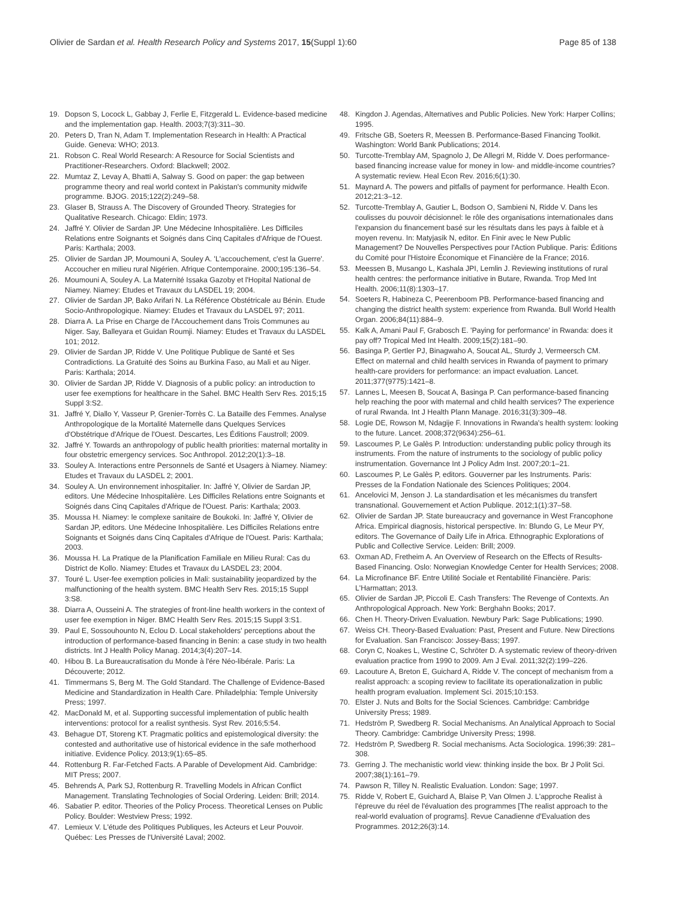Olivier de Sardan et al. Health Research Policy and Systems 2017, 15(Suppl 1):60
Page 85 of 138
19. Dopson S, Locock L, Gabbay J, Ferlie E, Fitzgerald L. Evidence-based medicine and the implementation gap. Health. 2003;7(3):311–30.
20. Peters D, Tran N, Adam T. Implementation Research in Health: A Practical Guide. Geneva: WHO; 2013.
21. Robson C. Real World Research: A Resource for Social Scientists and Practitioner-Researchers. Oxford: Blackwell; 2002.
22. Mumtaz Z, Levay A, Bhatti A, Salway S. Good on paper: the gap between programme theory and real world context in Pakistan's community midwife programme. BJOG. 2015;122(2):249–58.
23. Glaser B, Strauss A. The Discovery of Grounded Theory. Strategies for Qualitative Research. Chicago: Eldin; 1973.
24. Jaffré Y. Olivier de Sardan JP. Une Médecine Inhospitalière. Les Difficiles Relations entre Soignants et Soignés dans Cinq Capitales d'Afrique de l'Ouest. Paris: Karthala; 2003.
25. Olivier de Sardan JP, Moumouni A, Souley A. 'L'accouchement, c'est la Guerre'. Accoucher en milieu rural Nigérien. Afrique Contemporaine. 2000;195:136–54.
26. Moumouni A, Souley A. La Maternité Issaka Gazoby et l'Hopital National de Niamey. Niamey: Etudes et Travaux du LASDEL 19; 2004.
27. Olivier de Sardan JP, Bako Arifari N. La Référence Obstétricale au Bénin. Etude Socio-Anthropologique. Niamey: Etudes et Travaux du LASDEL 97; 2011.
28. Diarra A. La Prise en Charge de l'Accouchement dans Trois Communes au Niger. Say, Balleyara et Guidan Roumji. Niamey: Etudes et Travaux du LASDEL 101; 2012.
29. Olivier de Sardan JP, Ridde V. Une Politique Publique de Santé et Ses Contradictions. La Gratuité des Soins au Burkina Faso, au Mali et au Niger. Paris: Karthala; 2014.
30. Olivier de Sardan JP, Ridde V. Diagnosis of a public policy: an introduction to user fee exemptions for healthcare in the Sahel. BMC Health Serv Res. 2015;15 Suppl 3:S2.
31. Jaffré Y, Diallo Y, Vasseur P, Grenier-Torrès C. La Bataille des Femmes. Analyse Anthropologique de la Mortalité Maternelle dans Quelques Services d'Obstétrique d'Afrique de l'Ouest. Descartes, Les Éditions Faustroll; 2009.
32. Jaffré Y. Towards an anthropology of public health priorities: maternal mortality in four obstetric emergency services. Soc Anthropol. 2012;20(1):3–18.
33. Souley A. Interactions entre Personnels de Santé et Usagers à Niamey. Niamey: Etudes et Travaux du LASDEL 2; 2001.
34. Souley A. Un environnement inhospitalier. In: Jaffré Y, Olivier de Sardan JP, editors. Une Médecine Inhospitalière. Les Difficiles Relations entre Soignants et Soignés dans Cinq Capitales d'Afrique de l'Ouest. Paris: Karthala; 2003.
35. Moussa H. Niamey: le complexe sanitaire de Boukoki. In: Jaffré Y, Olivier de Sardan JP, editors. Une Médecine Inhospitalière. Les Difficiles Relations entre Soignants et Soignés dans Cinq Capitales d'Afrique de l'Ouest. Paris: Karthala; 2003.
36. Moussa H. La Pratique de la Planification Familiale en Milieu Rural: Cas du District de Kollo. Niamey: Etudes et Travaux du LASDEL 23; 2004.
37. Touré L. User-fee exemption policies in Mali: sustainability jeopardized by the malfunctioning of the health system. BMC Health Serv Res. 2015;15 Suppl 3:S8.
38. Diarra A, Ousseini A. The strategies of front-line health workers in the context of user fee exemption in Niger. BMC Health Serv Res. 2015;15 Suppl 3:S1.
39. Paul E, Sossouhounto N, Eclou D. Local stakeholders' perceptions about the introduction of performance-based financing in Benin: a case study in two health districts. Int J Health Policy Manag. 2014;3(4):207–14.
40. Hibou B. La Bureaucratisation du Monde à l'ére Néo-libérale. Paris: La Découverte; 2012.
41. Timmermans S, Berg M. The Gold Standard. The Challenge of Evidence-Based Medicine and Standardization in Health Care. Philadelphia: Temple University Press; 1997.
42. MacDonald M, et al. Supporting successful implementation of public health interventions: protocol for a realist synthesis. Syst Rev. 2016;5:54.
43. Behague DT, Storeng KT. Pragmatic politics and epistemological diversity: the contested and authoritative use of historical evidence in the safe motherhood initiative. Evidence Policy. 2013;9(1):65–85.
44. Rottenburg R. Far-Fetched Facts. A Parable of Development Aid. Cambridge: MIT Press; 2007.
45. Behrends A, Park SJ, Rottenburg R. Travelling Models in African Conflict Management. Translating Technologies of Social Ordering. Leiden: Brill; 2014.
46. Sabatier P. editor. Theories of the Policy Process. Theoretical Lenses on Public Policy. Boulder: Westview Press; 1992.
47. Lemieux V. L'étude des Politiques Publiques, les Acteurs et Leur Pouvoir. Québec: Les Presses de l'Université Laval; 2002.
48. Kingdon J. Agendas, Alternatives and Public Policies. New York: Harper Collins; 1995.
49. Fritsche GB, Soeters R, Meessen B. Performance-Based Financing Toolkit. Washington: World Bank Publications; 2014.
50. Turcotte-Tremblay AM, Spagnolo J, De Allegri M, Ridde V. Does performance-based financing increase value for money in low- and middle-income countries? A systematic review. Heal Econ Rev. 2016;6(1):30.
51. Maynard A. The powers and pitfalls of payment for performance. Health Econ. 2012;21:3–12.
52. Turcotte-Tremblay A, Gautier L, Bodson O, Sambieni N, Ridde V. Dans les coulisses du pouvoir décisionnel: le rôle des organisations internationales dans l'expansion du financement basé sur les résultats dans les pays à faible et à moyen revenu. In: Matyjasik N, editor. En Finir avec le New Public Management? De Nouvelles Perspectives pour l'Action Publique. Paris: Éditions du Comité pour l'Histoire Économique et Financière de la France; 2016.
53. Meessen B, Musango L, Kashala JPI, Lemlin J. Reviewing institutions of rural health centres: the performance initiative in Butare, Rwanda. Trop Med Int Health. 2006;11(8):1303–17.
54. Soeters R, Habineza C, Peerenboom PB. Performance-based financing and changing the district health system: experience from Rwanda. Bull World Health Organ. 2006;84(11):884–9.
55. Kalk A, Amani Paul F, Grabosch E. 'Paying for performance' in Rwanda: does it pay off? Tropical Med Int Health. 2009;15(2):181–90.
56. Basinga P, Gertler PJ, Binagwaho A, Soucat AL, Sturdy J, Vermeersch CM. Effect on maternal and child health services in Rwanda of payment to primary health-care providers for performance: an impact evaluation. Lancet. 2011;377(9775):1421–8.
57. Lannes L, Meesen B, Soucat A, Basinga P. Can performance-based financing help reaching the poor with maternal and child health services? The experience of rural Rwanda. Int J Health Plann Manage. 2016;31(3):309–48.
58. Logie DE, Rowson M, Ndagije F. Innovations in Rwanda's health system: looking to the future. Lancet. 2008;372(9634):256–61.
59. Lascoumes P, Le Galès P. Introduction: understanding public policy through its instruments. From the nature of instruments to the sociology of public policy instrumentation. Governance Int J Policy Adm Inst. 2007;20:1–21.
60. Lascoumes P, Le Galès P, editors. Gouverner par les Instruments. Paris: Presses de la Fondation Nationale des Sciences Politiques; 2004.
61. Ancelovici M, Jenson J. La standardisation et les mécanismes du transfert transnational. Gouvernement et Action Publique. 2012;1(1):37–58.
62. Olivier de Sardan JP. State bureaucracy and governance in West Francophone Africa. Empirical diagnosis, historical perspective. In: Blundo G, Le Meur PY, editors. The Governance of Daily Life in Africa. Ethnographic Explorations of Public and Collective Service. Leiden: Brill; 2009.
63. Oxman AD, Fretheim A. An Overview of Research on the Effects of Results-Based Financing. Oslo: Norwegian Knowledge Center for Health Services; 2008.
64. La Microfinance BF. Entre Utilité Sociale et Rentabilité Financière. Paris: L'Harmattan; 2013.
65. Olivier de Sardan JP, Piccoli E. Cash Transfers: The Revenge of Contexts. An Anthropological Approach. New York: Berghahn Books; 2017.
66. Chen H. Theory-Driven Evaluation. Newbury Park: Sage Publications; 1990.
67. Weiss CH. Theory-Based Evaluation: Past, Present and Future. New Directions for Evaluation. San Francisco: Jossey-Bass; 1997.
68. Coryn C, Noakes L, Westine C, Schröter D. A systematic review of theory-driven evaluation practice from 1990 to 2009. Am J Eval. 2011;32(2):199–226.
69. Lacouture A, Breton E, Guichard A, Ridde V. The concept of mechanism from a realist approach: a scoping review to facilitate its operationalization in public health program evaluation. Implement Sci. 2015;10:153.
70. Elster J. Nuts and Bolts for the Social Sciences. Cambridge: Cambridge University Press; 1989.
71. Hedström P, Swedberg R. Social Mechanisms. An Analytical Approach to Social Theory. Cambridge: Cambridge University Press; 1998.
72. Hedström P, Swedberg R. Social mechanisms. Acta Sociologica. 1996;39: 281–308.
73. Gerring J. The mechanistic world view: thinking inside the box. Br J Polit Sci. 2007;38(1):161–79.
74. Pawson R, Tilley N. Realistic Evaluation. London: Sage; 1997.
75. Ridde V, Robert E, Guichard A, Blaise P, Van Olmen J. L'approche Realist à l'épreuve du réel de l'évaluation des programmes [The realist approach to the real-world evaluation of programs]. Revue Canadienne d'Evaluation des Programmes. 2012;26(3):14.